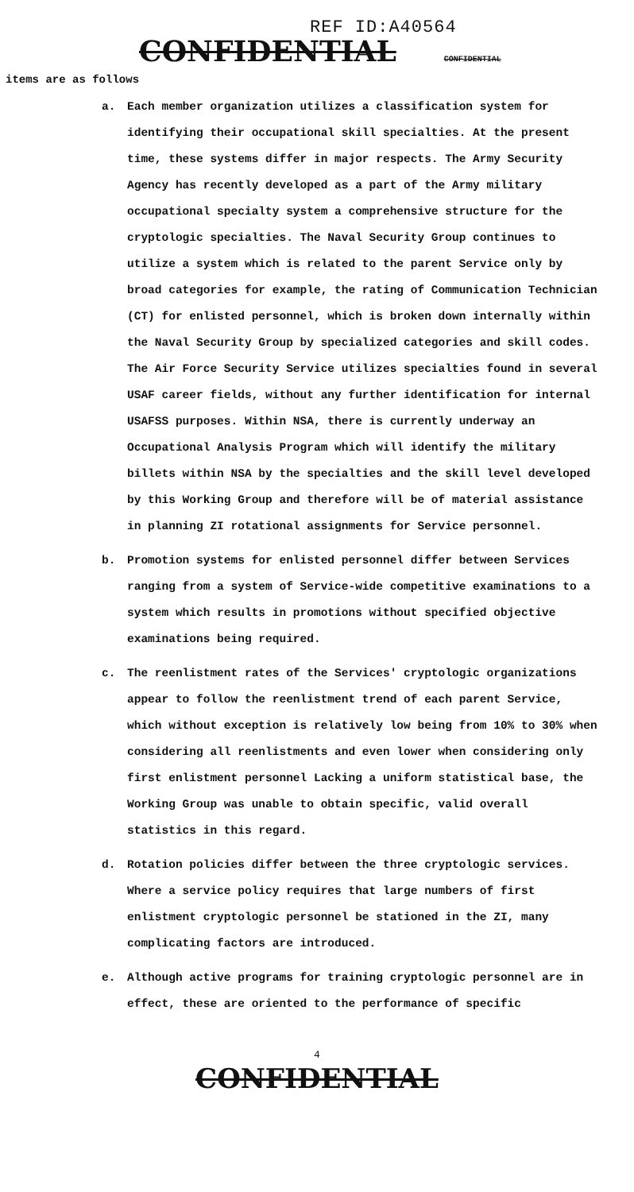REF ID:A40564
CONFIDENTIAL CONFIDENTIAL
items are as follows
a. Each member organization utilizes a classification system for identifying their occupational skill specialties. At the present time, these systems differ in major respects. The Army Security Agency has recently developed as a part of the Army military occupational specialty system a comprehensive structure for the cryptologic specialties. The Naval Security Group continues to utilize a system which is related to the parent Service only by broad categories for example, the rating of Communication Technician (CT) for enlisted personnel, which is broken down internally within the Naval Security Group by specialized categories and skill codes. The Air Force Security Service utilizes specialties found in several USAF career fields, without any further identification for internal USAFSS purposes. Within NSA, there is currently underway an Occupational Analysis Program which will identify the military billets within NSA by the specialties and the skill level developed by this Working Group and therefore will be of material assistance in planning ZI rotational assignments for Service personnel.
b. Promotion systems for enlisted personnel differ between Services ranging from a system of Service-wide competitive examinations to a system which results in promotions without specified objective examinations being required.
c. The reenlistment rates of the Services' cryptologic organizations appear to follow the reenlistment trend of each parent Service, which without exception is relatively low being from 10% to 30% when considering all reenlistments and even lower when considering only first enlistment personnel Lacking a uniform statistical base, the Working Group was unable to obtain specific, valid overall statistics in this regard.
d. Rotation policies differ between the three cryptologic services. Where a service policy requires that large numbers of first enlistment cryptologic personnel be stationed in the ZI, many complicating factors are introduced.
e. Although active programs for training cryptologic personnel are in effect, these are oriented to the performance of specific
4
CONFIDENTIAL